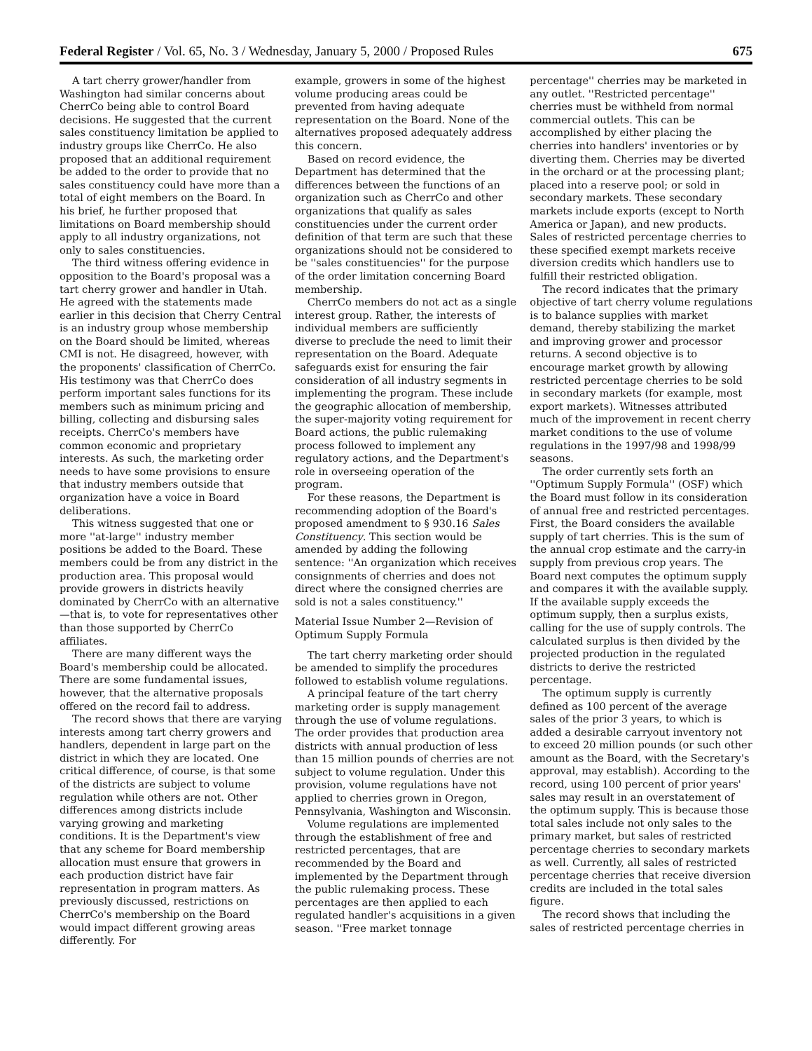Federal Register / Vol. 65, No. 3 / Wednesday, January 5, 2000 / Proposed Rules 675
A tart cherry grower/handler from Washington had similar concerns about CherrCo being able to control Board decisions. He suggested that the current sales constituency limitation be applied to industry groups like CherrCo. He also proposed that an additional requirement be added to the order to provide that no sales constituency could have more than a total of eight members on the Board. In his brief, he further proposed that limitations on Board membership should apply to all industry organizations, not only to sales constituencies.
The third witness offering evidence in opposition to the Board's proposal was a tart cherry grower and handler in Utah. He agreed with the statements made earlier in this decision that Cherry Central is an industry group whose membership on the Board should be limited, whereas CMI is not. He disagreed, however, with the proponents' classification of CherrCo. His testimony was that CherrCo does perform important sales functions for its members such as minimum pricing and billing, collecting and disbursing sales receipts. CherrCo's members have common economic and proprietary interests. As such, the marketing order needs to have some provisions to ensure that industry members outside that organization have a voice in Board deliberations.
This witness suggested that one or more ''at-large'' industry member positions be added to the Board. These members could be from any district in the production area. This proposal would provide growers in districts heavily dominated by CherrCo with an alternative—that is, to vote for representatives other than those supported by CherrCo affiliates.
There are many different ways the Board's membership could be allocated. There are some fundamental issues, however, that the alternative proposals offered on the record fail to address.
The record shows that there are varying interests among tart cherry growers and handlers, dependent in large part on the district in which they are located. One critical difference, of course, is that some of the districts are subject to volume regulation while others are not. Other differences among districts include varying growing and marketing conditions. It is the Department's view that any scheme for Board membership allocation must ensure that growers in each production district have fair representation in program matters. As previously discussed, restrictions on CherrCo's membership on the Board would impact different growing areas differently. For
example, growers in some of the highest volume producing areas could be prevented from having adequate representation on the Board. None of the alternatives proposed adequately address this concern.
Based on record evidence, the Department has determined that the differences between the functions of an organization such as CherrCo and other organizations that qualify as sales constituencies under the current order definition of that term are such that these organizations should not be considered to be ''sales constituencies'' for the purpose of the order limitation concerning Board membership.
CherrCo members do not act as a single interest group. Rather, the interests of individual members are sufficiently diverse to preclude the need to limit their representation on the Board. Adequate safeguards exist for ensuring the fair consideration of all industry segments in implementing the program. These include the geographic allocation of membership, the super-majority voting requirement for Board actions, the public rulemaking process followed to implement any regulatory actions, and the Department's role in overseeing operation of the program.
For these reasons, the Department is recommending adoption of the Board's proposed amendment to § 930.16 Sales Constituency. This section would be amended by adding the following sentence: ''An organization which receives consignments of cherries and does not direct where the consigned cherries are sold is not a sales constituency.''
Material Issue Number 2—Revision of Optimum Supply Formula
The tart cherry marketing order should be amended to simplify the procedures followed to establish volume regulations.
A principal feature of the tart cherry marketing order is supply management through the use of volume regulations. The order provides that production area districts with annual production of less than 15 million pounds of cherries are not subject to volume regulation. Under this provision, volume regulations have not applied to cherries grown in Oregon, Pennsylvania, Washington and Wisconsin.
Volume regulations are implemented through the establishment of free and restricted percentages, that are recommended by the Board and implemented by the Department through the public rulemaking process. These percentages are then applied to each regulated handler's acquisitions in a given season. ''Free market tonnage
percentage'' cherries may be marketed in any outlet. ''Restricted percentage'' cherries must be withheld from normal commercial outlets. This can be accomplished by either placing the cherries into handlers' inventories or by diverting them. Cherries may be diverted in the orchard or at the processing plant; placed into a reserve pool; or sold in secondary markets. These secondary markets include exports (except to North America or Japan), and new products. Sales of restricted percentage cherries to these specified exempt markets receive diversion credits which handlers use to fulfill their restricted obligation.
The record indicates that the primary objective of tart cherry volume regulations is to balance supplies with market demand, thereby stabilizing the market and improving grower and processor returns. A second objective is to encourage market growth by allowing restricted percentage cherries to be sold in secondary markets (for example, most export markets). Witnesses attributed much of the improvement in recent cherry market conditions to the use of volume regulations in the 1997/98 and 1998/99 seasons.
The order currently sets forth an ''Optimum Supply Formula'' (OSF) which the Board must follow in its consideration of annual free and restricted percentages. First, the Board considers the available supply of tart cherries. This is the sum of the annual crop estimate and the carry-in supply from previous crop years. The Board next computes the optimum supply and compares it with the available supply. If the available supply exceeds the optimum supply, then a surplus exists, calling for the use of supply controls. The calculated surplus is then divided by the projected production in the regulated districts to derive the restricted percentage.
The optimum supply is currently defined as 100 percent of the average sales of the prior 3 years, to which is added a desirable carryout inventory not to exceed 20 million pounds (or such other amount as the Board, with the Secretary's approval, may establish). According to the record, using 100 percent of prior years' sales may result in an overstatement of the optimum supply. This is because those total sales include not only sales to the primary market, but sales of restricted percentage cherries to secondary markets as well. Currently, all sales of restricted percentage cherries that receive diversion credits are included in the total sales figure.
The record shows that including the sales of restricted percentage cherries in